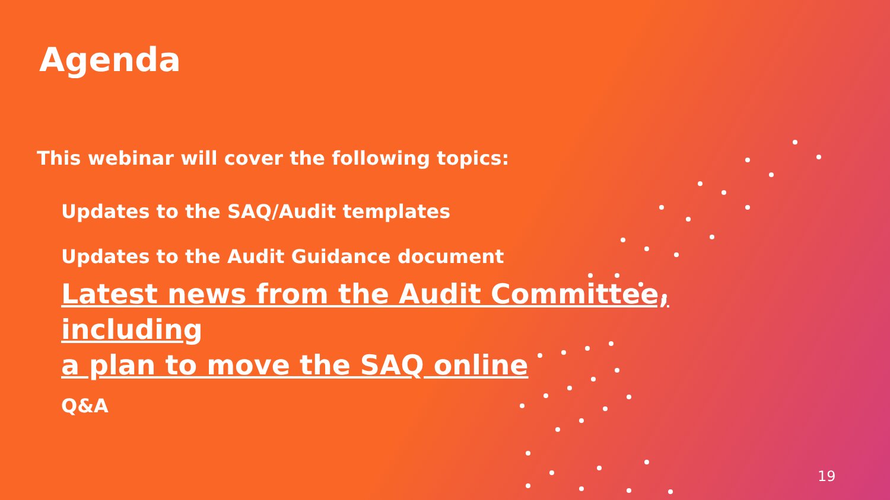Agenda
This webinar will cover the following topics:
Updates to the SAQ/Audit templates
Updates to the Audit Guidance document
Latest news from the Audit Committee, including
a plan to move the SAQ online
Q&A
19